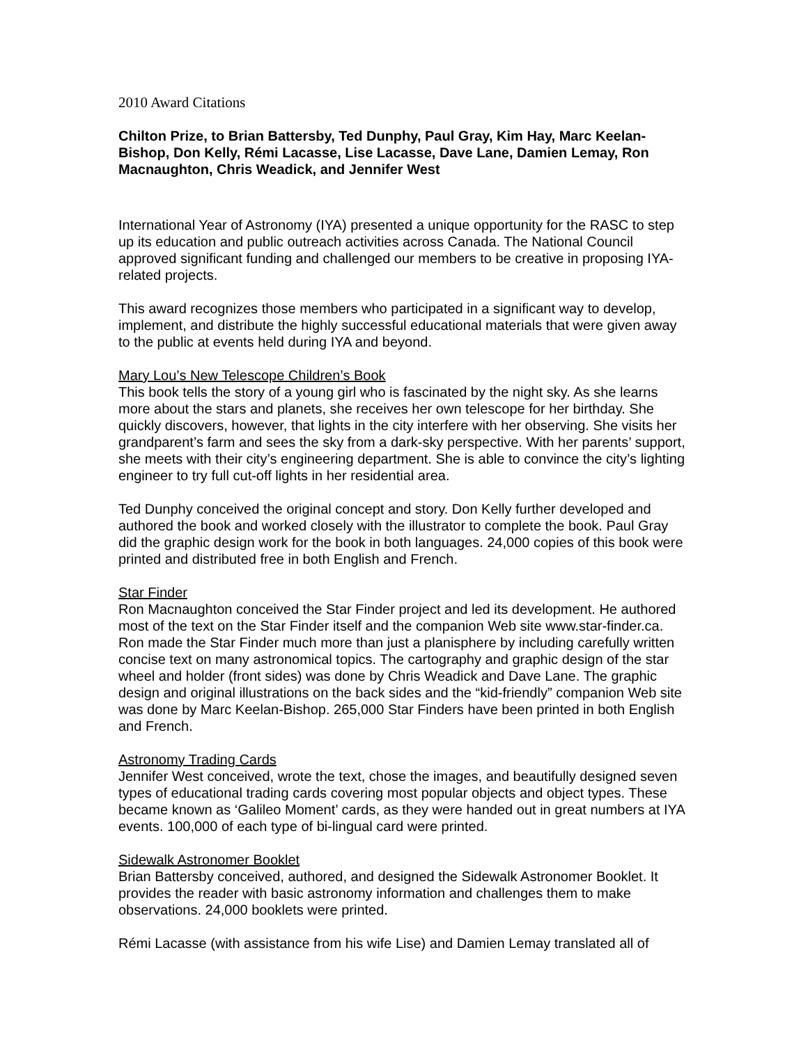2010 Award Citations
Chilton Prize, to Brian Battersby, Ted Dunphy, Paul Gray, Kim Hay, Marc Keelan-Bishop, Don Kelly, Rémi Lacasse, Lise Lacasse, Dave Lane, Damien Lemay, Ron Macnaughton, Chris Weadick, and Jennifer West
International Year of Astronomy (IYA) presented a unique opportunity for the RASC to step up its education and public outreach activities across Canada. The National Council approved significant funding and challenged our members to be creative in proposing IYA-related projects.
This award recognizes those members who participated in a significant way to develop, implement, and distribute the highly successful educational materials that were given away to the public at events held during IYA and beyond.
Mary Lou’s New Telescope Children’s Book
This book tells the story of a young girl who is fascinated by the night sky. As she learns more about the stars and planets, she receives her own telescope for her birthday. She quickly discovers, however, that lights in the city interfere with her observing. She visits her grandparent’s farm and sees the sky from a dark-sky perspective. With her parents’ support, she meets with their city’s engineering department. She is able to convince the city’s lighting engineer to try full cut-off lights in her residential area.
Ted Dunphy conceived the original concept and story. Don Kelly further developed and authored the book and worked closely with the illustrator to complete the book. Paul Gray did the graphic design work for the book in both languages. 24,000 copies of this book were printed and distributed free in both English and French.
Star Finder
Ron Macnaughton conceived the Star Finder project and led its development. He authored most of the text on the Star Finder itself and the companion Web site www.star-finder.ca. Ron made the Star Finder much more than just a planisphere by including carefully written concise text on many astronomical topics. The cartography and graphic design of the star wheel and holder (front sides) was done by Chris Weadick and Dave Lane. The graphic design and original illustrations on the back sides and the “kid-friendly” companion Web site was done by Marc Keelan-Bishop. 265,000 Star Finders have been printed in both English and French.
Astronomy Trading Cards
Jennifer West conceived, wrote the text, chose the images, and beautifully designed seven types of educational trading cards covering most popular objects and object types. These became known as ‘Galileo Moment’ cards, as they were handed out in great numbers at IYA events. 100,000 of each type of bi-lingual card were printed.
Sidewalk Astronomer Booklet
Brian Battersby conceived, authored, and designed the Sidewalk Astronomer Booklet. It provides the reader with basic astronomy information and challenges them to make observations. 24,000 booklets were printed.
Rémi Lacasse (with assistance from his wife Lise) and Damien Lemay translated all of